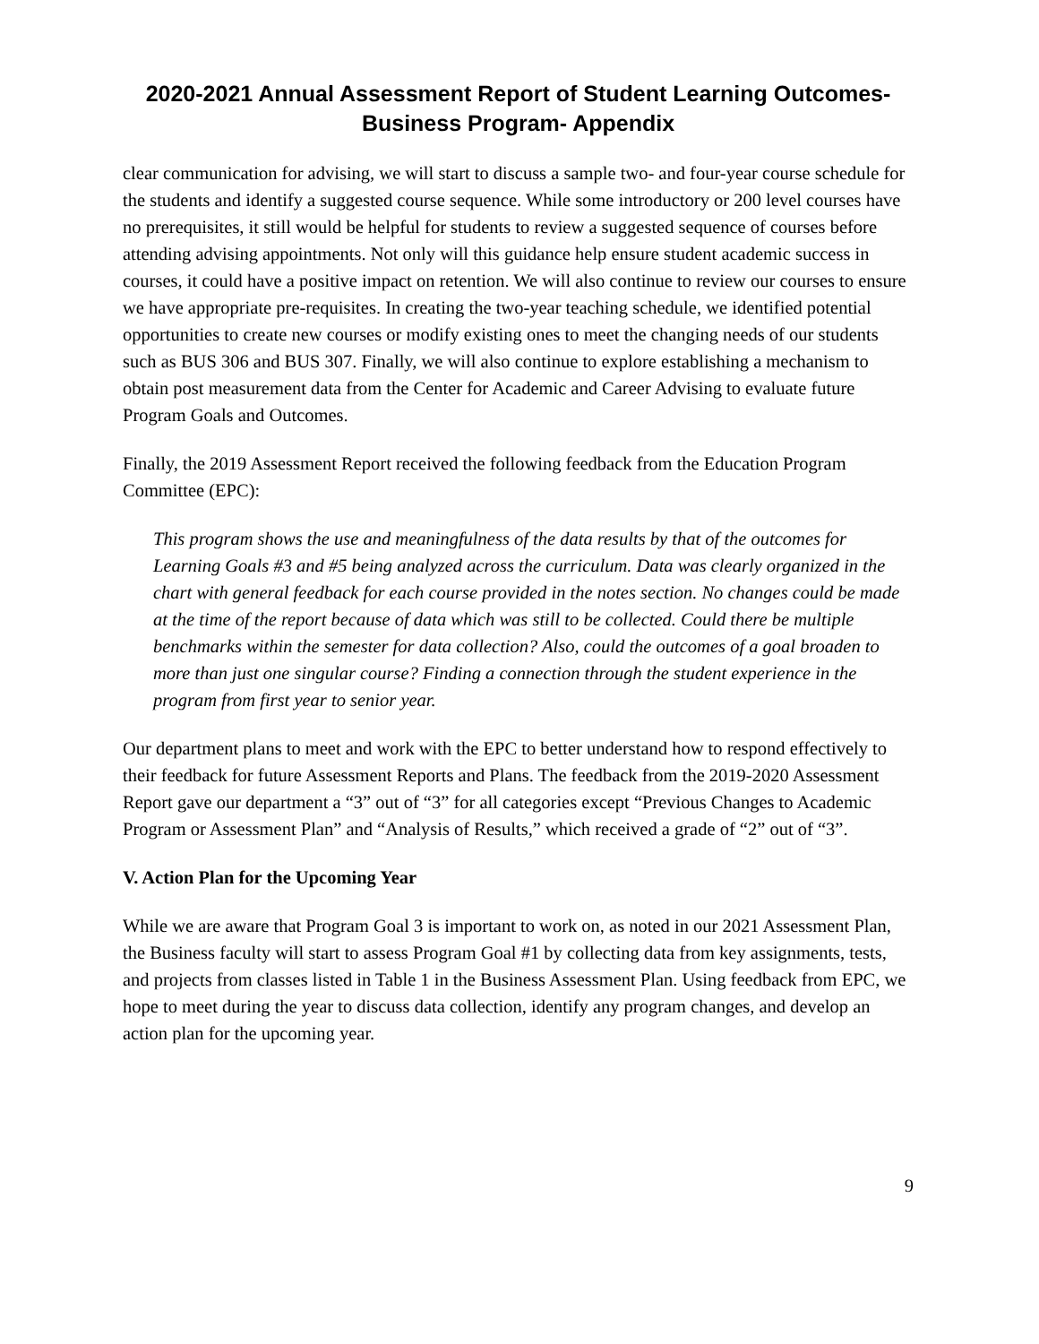2020-2021 Annual Assessment Report of Student Learning Outcomes-
Business Program- Appendix
clear communication for advising, we will start to discuss a sample two- and four-year course schedule for the students and identify a suggested course sequence. While some introductory or 200 level courses have no prerequisites, it still would be helpful for students to review a suggested sequence of courses before attending advising appointments. Not only will this guidance help ensure student academic success in courses, it could have a positive impact on retention. We will also continue to review our courses to ensure we have appropriate pre-requisites. In creating the two-year teaching schedule, we identified potential opportunities to create new courses or modify existing ones to meet the changing needs of our students such as BUS 306 and BUS 307. Finally, we will also continue to explore establishing a mechanism to obtain post measurement data from the Center for Academic and Career Advising to evaluate future Program Goals and Outcomes.
Finally, the 2019 Assessment Report received the following feedback from the Education Program Committee (EPC):
This program shows the use and meaningfulness of the data results by that of the outcomes for Learning Goals #3 and #5 being analyzed across the curriculum. Data was clearly organized in the chart with general feedback for each course provided in the notes section. No changes could be made at the time of the report because of data which was still to be collected. Could there be multiple benchmarks within the semester for data collection? Also, could the outcomes of a goal broaden to more than just one singular course? Finding a connection through the student experience in the program from first year to senior year.
Our department plans to meet and work with the EPC to better understand how to respond effectively to their feedback for future Assessment Reports and Plans. The feedback from the 2019-2020 Assessment Report gave our department a “3” out of “3” for all categories except “Previous Changes to Academic Program or Assessment Plan” and “Analysis of Results,” which received a grade of “2” out of “3”.
V. Action Plan for the Upcoming Year
While we are aware that Program Goal 3 is important to work on, as noted in our 2021 Assessment Plan, the Business faculty will start to assess Program Goal #1 by collecting data from key assignments, tests, and projects from classes listed in Table 1 in the Business Assessment Plan. Using feedback from EPC, we hope to meet during the year to discuss data collection, identify any program changes, and develop an action plan for the upcoming year.
9